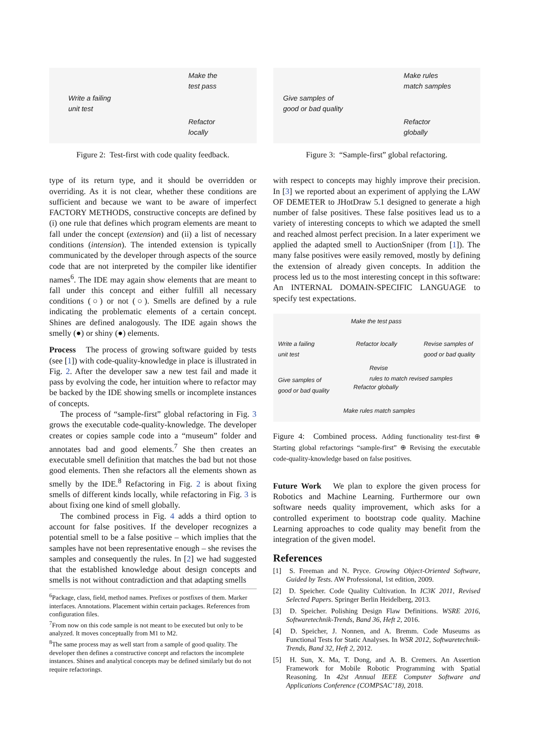Write a failing
unit test
Make the
test pass
Refactor
locally
Figure 2: Test-first with code quality feedback.
Give samples of
good or bad quality
Make rules
match samples
Refactor
globally
Figure 3: “Sample-first” global refactoring.
type of its return type, and it should be overridden or overriding. As it is not clear, whether these conditions are sufficient and because we want to be aware of imperfect FACTORY METHODS, constructive concepts are defined by (i) one rule that defines which program elements are meant to fall under the concept (extension) and (ii) a list of necessary conditions (intension). The intended extension is typically communicated by the developer through aspects of the source code that are not interpreted by the compiler like identifier names<sup>6</sup>. The IDE may again show elements that are meant to fall under this concept and either fulfill all necessary conditions (○) or not (○). Smells are defined by a rule indicating the problematic elements of a certain concept. Shines are defined analogously. The IDE again shows the smelly (●) or shiny (●) elements.
Process The process of growing software guided by tests (see [1]) with code-quality-knowledge in place is illustrated in Fig. 2. After the developer saw a new test fail and made it pass by evolving the code, her intuition where to refactor may be backed by the IDE showing smells or incomplete instances of concepts.
The process of “sample-first” global refactoring in Fig. 3 grows the executable code-quality-knowledge. The developer creates or copies sample code into a “museum” folder and annotates bad and good elements.<sup>7</sup> She then creates an executable smell definition that matches the bad but not those good elements. Then she refactors all the elements shown as smelly by the IDE.<sup>8</sup> Refactoring in Fig. 2 is about fixing smells of different kinds locally, while refactoring in Fig. 3 is about fixing one kind of smell globally.
The combined process in Fig. 4 adds a third option to account for false positives. If the developer recognizes a potential smell to be a false positive – which implies that the samples have not been representative enough – she revises the samples and consequently the rules. In [2] we had suggested that the established knowledge about design concepts and smells is not without contradiction and that adapting smells
<sup>6</sup> Package, class, field, method names. Prefixes or postfixes of them. Marker interfaces. Annotations. Placement within certain packages. References from configuration files.
<sup>7</sup> From now on this code sample is not meant to be executed but only to be analyzed. It moves conceptually from M1 to M2.
<sup>8</sup> The same process may as well start from a sample of good quality. The developer then defines a constructive concept and refactors the incomplete instances. Shines and analytical concepts may be defined similarly but do not require refactorings.
with respect to concepts may highly improve their precision. In [3] we reported about an experiment of applying the LAW OF DEMETER to JHotDraw 5.1 designed to generate a high number of false positives. These false positives lead us to a variety of interesting concepts to which we adapted the smell and reached almost perfect precision. In a later experiment we applied the adapted smell to AuctionSniper (from [1]). The many false positives were easily removed, mostly by defining the extension of already given concepts. In addition the process led us to the most interesting concept in this software: An INTERNAL DOMAIN-SPECIFIC LANGUAGE to specify test expectations.
Make the test pass
Write a failing
unit test
Refactor locally Revise samples of
good or bad quality
Revise
rules to match revised samples
Give samples of
good or bad quality Refactor globally
Make rules match samples
Figure 4: Combined process. Adding functionality test-first ⊕ Starting global refactorings “sample-first” ⊕ Revising the executable code-quality-knowledge based on false positives.
Future Work We plan to explore the given process for Robotics and Machine Learning. Furthermore our own software needs quality improvement, which asks for a controlled experiment to bootstrap code quality. Machine Learning approaches to code quality may benefit from the integration of the given model.
References
[1] S. Freeman and N. Pryce. Growing Object-Oriented Software, Guided by Tests. AW Professional, 1st edition, 2009.
[2] D. Speicher. Code Quality Cultivation. In IC3K 2011, Revised Selected Papers. Springer Berlin Heidelberg, 2013.
[3] D. Speicher. Polishing Design Flaw Definitions. WSRE 2016, Softwaretechnik-Trends, Band 36, Heft 2, 2016.
[4] D. Speicher, J. Nonnen, and A. Bremm. Code Museums as Functional Tests for Static Analyses. In WSR 2012, Softwaretechnik-Trends, Band 32, Heft 2, 2012.
[5] H. Sun, X. Ma, T. Dong, and A. B. Cremers. An Assertion Framework for Mobile Robotic Programming with Spatial Reasoning. In 42st Annual IEEE Computer Software and Applications Conference (COMPSAC’18), 2018.